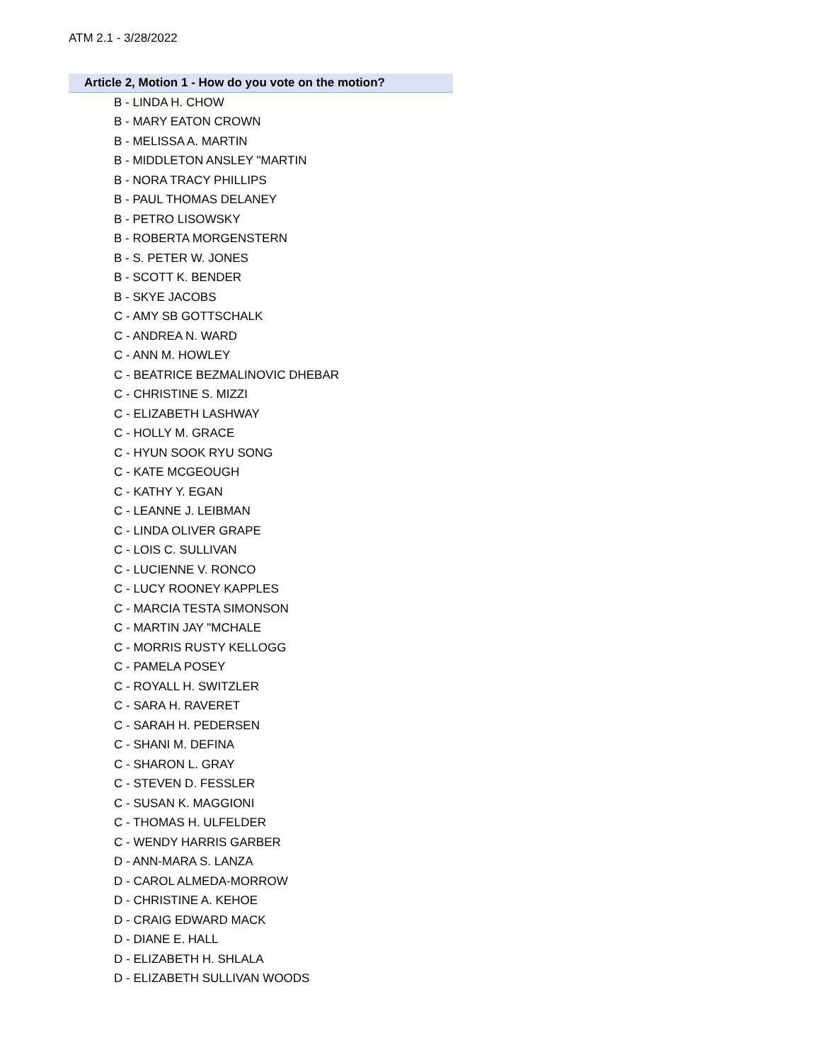ATM 2.1 - 3/28/2022
| Article 2, Motion 1 - How do you vote on the motion? |
| --- |
| B - LINDA H. CHOW |
| B - MARY EATON CROWN |
| B - MELISSA A. MARTIN |
| B - MIDDLETON ANSLEY "MARTIN |
| B - NORA TRACY PHILLIPS |
| B - PAUL THOMAS DELANEY |
| B - PETRO LISOWSKY |
| B - ROBERTA MORGENSTERN |
| B - S. PETER W. JONES |
| B - SCOTT K. BENDER |
| B - SKYE JACOBS |
| C - AMY SB GOTTSCHALK |
| C - ANDREA N. WARD |
| C - ANN M. HOWLEY |
| C - BEATRICE BEZMALINOVIC DHEBAR |
| C - CHRISTINE S. MIZZI |
| C - ELIZABETH LASHWAY |
| C - HOLLY M. GRACE |
| C - HYUN SOOK RYU SONG |
| C - KATE MCGEOUGH |
| C - KATHY Y. EGAN |
| C - LEANNE J. LEIBMAN |
| C - LINDA OLIVER GRAPE |
| C - LOIS C. SULLIVAN |
| C - LUCIENNE V. RONCO |
| C - LUCY ROONEY KAPPLES |
| C - MARCIA TESTA SIMONSON |
| C - MARTIN JAY "MCHALE |
| C - MORRIS RUSTY KELLOGG |
| C - PAMELA POSEY |
| C - ROYALL H. SWITZLER |
| C - SARA H. RAVERET |
| C - SARAH H. PEDERSEN |
| C - SHANI M. DEFINA |
| C - SHARON L. GRAY |
| C - STEVEN D. FESSLER |
| C - SUSAN K. MAGGIONI |
| C - THOMAS H. ULFELDER |
| C - WENDY HARRIS GARBER |
| D - ANN-MARA S. LANZA |
| D - CAROL ALMEDA-MORROW |
| D - CHRISTINE A. KEHOE |
| D - CRAIG EDWARD MACK |
| D - DIANE E. HALL |
| D - ELIZABETH H. SHLALA |
| D - ELIZABETH SULLIVAN WOODS |